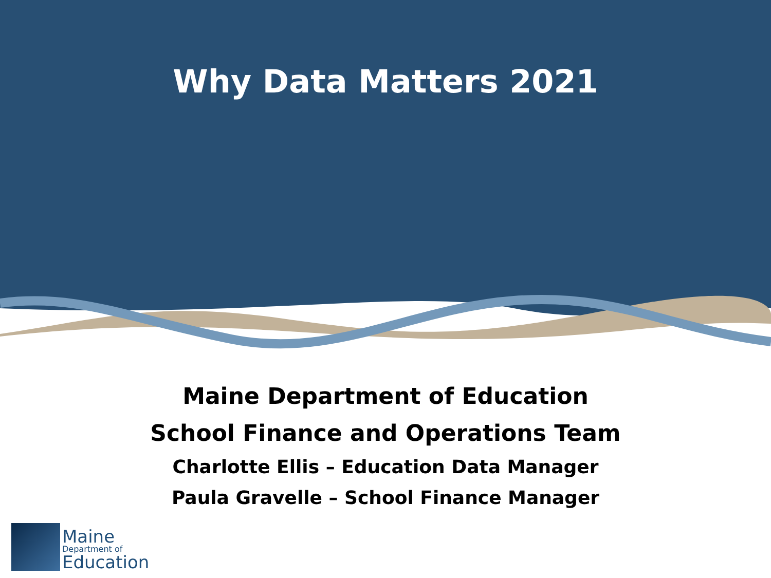Why Data Matters 2021
Maine Department of Education
School Finance and Operations Team
Charlotte Ellis – Education Data Manager
Paula Gravelle – School Finance Manager
Maine
Department of
Education